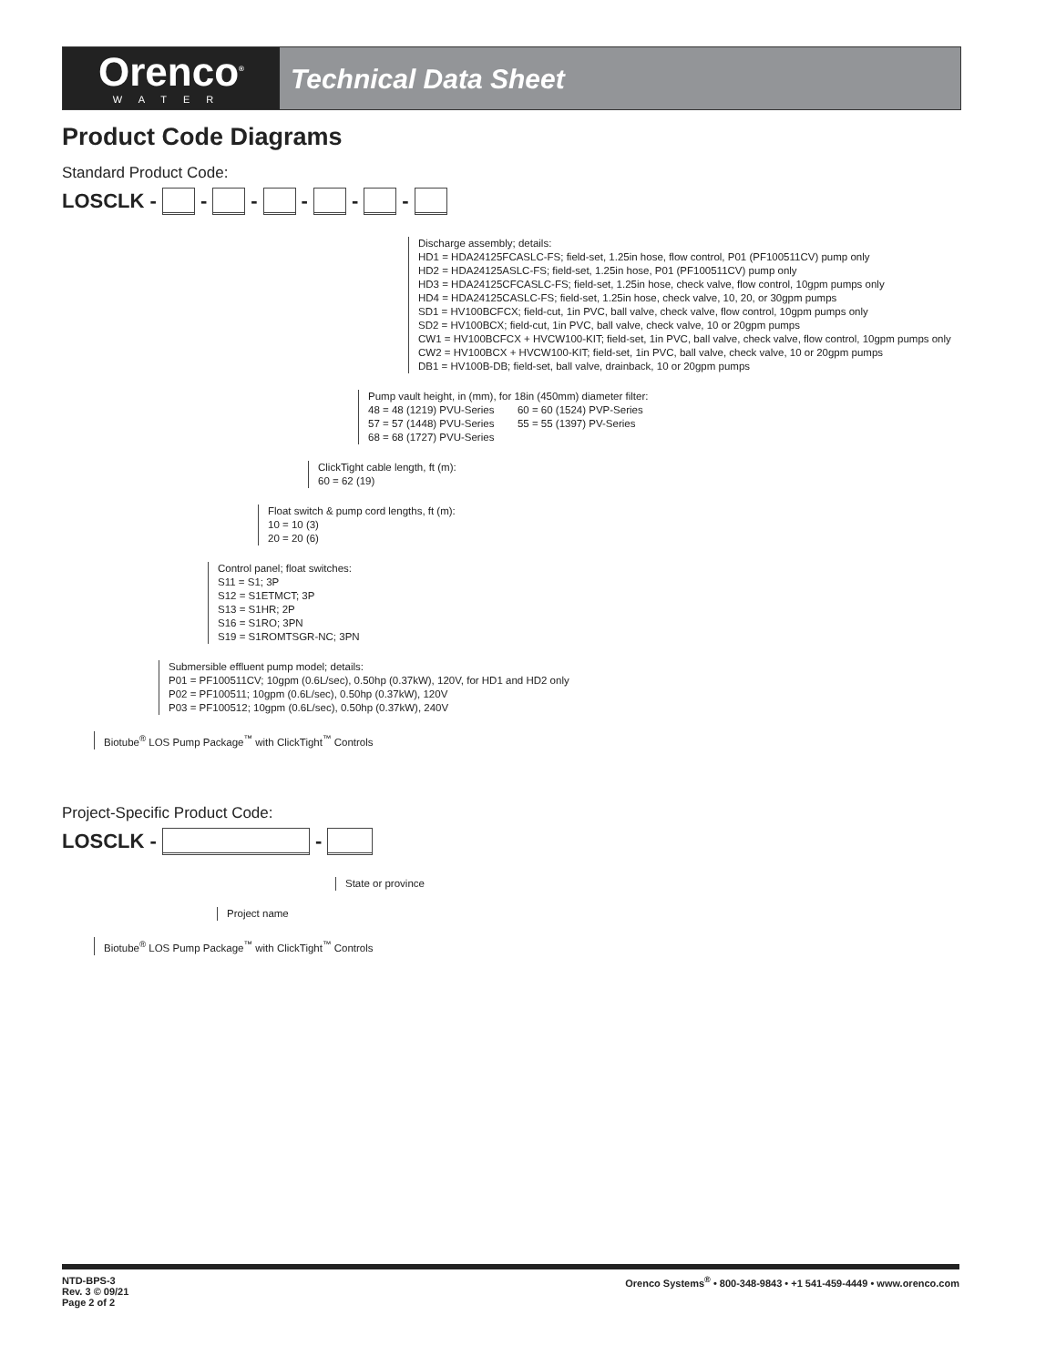Orenco<sup>®</sup>
WATER
Technical Data Sheet
Product Code Diagrams
Standard Product Code:
LOSCLK - - - - - -
Discharge assembly; details: HD1 = HDA24125FCASLC-FS; field-set, 1.25in hose, flow control, P01 (PF100511CV) pump only HD2 = HDA24125ASLC-FS; field-set, 1.25in hose, P01 (PF100511CV) pump only HD3 = HDA24125CFCASLC-FS; field-set, 1.25in hose, check valve, flow control, 10gpm pumps only HD4 = HDA24125CASLC-FS; field-set, 1.25in hose, check valve, 10, 20, or 30gpm pumps SD1 = HV100BCFCX; field-cut, 1in PVC, ball valve, check valve, flow control, 10gpm pumps only SD2 = HV100BCX; field-cut, 1in PVC, ball valve, check valve, 10 or 20gpm pumps CW1 = HV100BCFCX + HVCW100-KIT; field-set, 1in PVC, ball valve, check valve, flow control, 10gpm pumps only CW2 = HV100BCX + HVCW100-KIT; field-set, 1in PVC, ball valve, check valve, 10 or 20gpm pumps DB1 = HV100B-DB; field-set, ball valve, drainback, 10 or 20gpm pumps
Pump vault height, in (mm), for 18in (450mm) diameter filter: 48 = 48 (1219) PVU-Series 60 = 60 (1524) PVP-Series 57 = 57 (1448) PVU-Series 55 = 55 (1397) PV-Series 68 = 68 (1727) PVU-Series
ClickTight cable length, ft (m): 60 = 62 (19)
Float switch & pump cord lengths, ft (m): 10 = 10 (3) 20 = 20 (6)
Control panel; float switches: S11 = S1; 3P S12 = S1ETMCT; 3P S13 = S1HR; 2P S16 = S1RO; 3PN S19 = S1ROMTSGR-NC; 3PN
Submersible effluent pump model; details: P01 = PF100511CV; 10gpm (0.6L/sec), 0.50hp (0.37kW), 120V, for HD1 and HD2 only P02 = PF100511; 10gpm (0.6L/sec), 0.50hp (0.37kW), 120V P03 = PF100512; 10gpm (0.6L/sec), 0.50hp (0.37kW), 240V
Biotube<sup>®</sup> LOS Pump Package<sup>™</sup> with ClickTight<sup>™</sup> Controls
Project-Specific Product Code:
LOSCLK - -
State or province
Project name
Biotube<sup>®</sup> LOS Pump Package<sup>™</sup> with ClickTight<sup>™</sup> Controls
NTD-BPS-3
Rev. 3 © 09/21
Page 2 of 2
Orenco Systems<sup>®</sup> • 800-348-9843 • +1 541-459-4449 • www.orenco.com